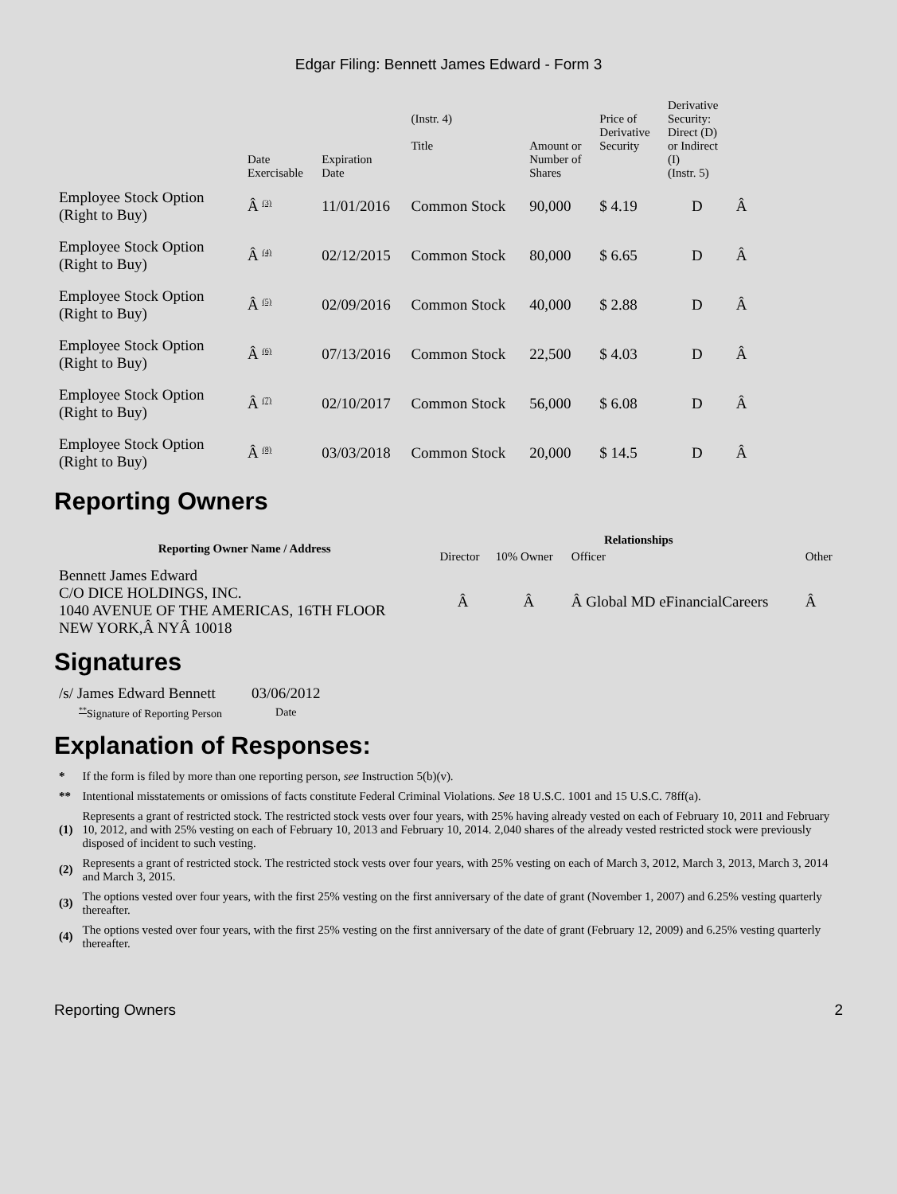Edgar Filing: Bennett James Edward - Form 3
| | Date Exercisable | Expiration Date | (Instr. 4) Title | Amount or Number of Shares | Price of Derivative Security | Derivative Security: Direct (D) or Indirect (I) (Instr. 5) | |
| --- | --- | --- | --- | --- | --- | --- | --- |
| Employee Stock Option (Right to Buy) | Â <sup>(3)</sup> | 11/01/2016 | Common Stock | 90,000 | $ 4.19 | D | Â |
| Employee Stock Option (Right to Buy) | Â <sup>(4)</sup> | 02/12/2015 | Common Stock | 80,000 | $ 6.65 | D | Â |
| Employee Stock Option (Right to Buy) | Â <sup>(5)</sup> | 02/09/2016 | Common Stock | 40,000 | $ 2.88 | D | Â |
| Employee Stock Option (Right to Buy) | Â <sup>(6)</sup> | 07/13/2016 | Common Stock | 22,500 | $ 4.03 | D | Â |
| Employee Stock Option (Right to Buy) | Â <sup>(7)</sup> | 02/10/2017 | Common Stock | 56,000 | $ 6.08 | D | Â |
| Employee Stock Option (Right to Buy) | Â <sup>(8)</sup> | 03/03/2018 | Common Stock | 20,000 | $ 14.5 | D | Â |
Reporting Owners
| Reporting Owner Name / Address | Relationships | | | |
| --- | --- | --- | --- | --- |
| | Director | 10% Owner | Officer | Other |
| Bennett James Edward C/O DICE HOLDINGS, INC. 1040 AVENUE OF THE AMERICAS, 16TH FLOOR NEW YORK,Â NYÂ 10018 | Â | Â | Â Global MD eFinancialCareers | Â |
Signatures
| /s/ James Edward Bennett | 03/06/2012 |
| <sup>**</sup> Signature of Reporting Person | Date |
Explanation of Responses:
| * | If the form is filed by more than one reporting person, see Instruction 5(b)(v). |
| ** | Intentional misstatements or omissions of facts constitute Federal Criminal Violations. See 18 U.S.C. 1001 and 15 U.S.C. 78ff(a). |
| (1) | Represents a grant of restricted stock. The restricted stock vests over four years, with 25% having already vested on each of February 10, 2011 and February 10, 2012, and with 25% vesting on each of February 10, 2013 and February 10, 2014. 2,040 shares of the already vested restricted stock were previously disposed of incident to such vesting. |
| (2) | Represents a grant of restricted stock. The restricted stock vests over four years, with 25% vesting on each of March 3, 2012, March 3, 2013, March 3, 2014 and March 3, 2015. |
| (3) | The options vested over four years, with the first 25% vesting on the first anniversary of the date of grant (November 1, 2007) and 6.25% vesting quarterly thereafter. |
| (4) | The options vested over four years, with the first 25% vesting on the first anniversary of the date of grant (February 12, 2009) and 6.25% vesting quarterly thereafter. |
Reporting Owners 2